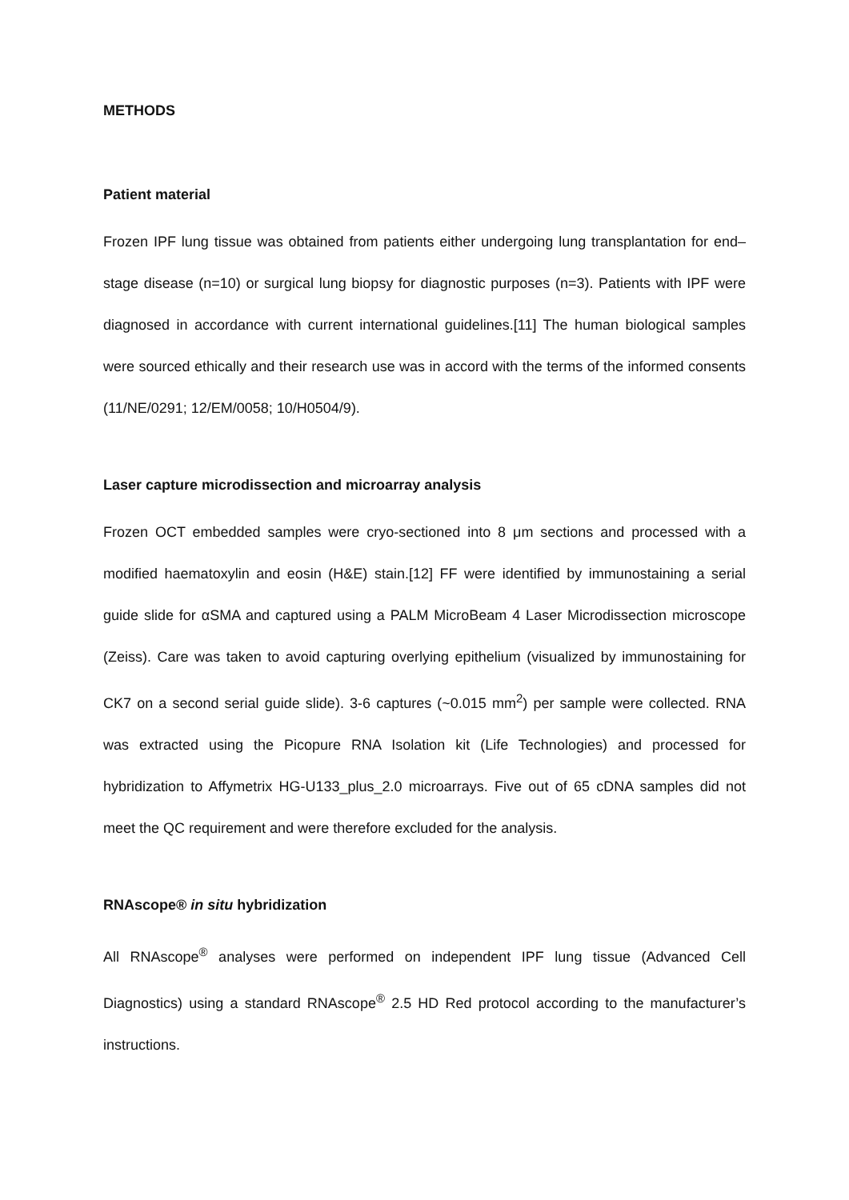METHODS
Patient material
Frozen IPF lung tissue was obtained from patients either undergoing lung transplantation for end–stage disease (n=10) or surgical lung biopsy for diagnostic purposes (n=3). Patients with IPF were diagnosed in accordance with current international guidelines.[11] The human biological samples were sourced ethically and their research use was in accord with the terms of the informed consents (11/NE/0291; 12/EM/0058; 10/H0504/9).
Laser capture microdissection and microarray analysis
Frozen OCT embedded samples were cryo-sectioned into 8 μm sections and processed with a modified haematoxylin and eosin (H&E) stain.[12] FF were identified by immunostaining a serial guide slide for αSMA and captured using a PALM MicroBeam 4 Laser Microdissection microscope (Zeiss). Care was taken to avoid capturing overlying epithelium (visualized by immunostaining for CK7 on a second serial guide slide). 3-6 captures (~0.015 mm<sup>2</sup>) per sample were collected. RNA was extracted using the Picopure RNA Isolation kit (Life Technologies) and processed for hybridization to Affymetrix HG-U133_plus_2.0 microarrays. Five out of 65 cDNA samples did not meet the QC requirement and were therefore excluded for the analysis.
RNAscope® in situ hybridization
All RNAscope<sup>®</sup> analyses were performed on independent IPF lung tissue (Advanced Cell Diagnostics) using a standard RNAscope<sup>®</sup> 2.5 HD Red protocol according to the manufacturer’s instructions.